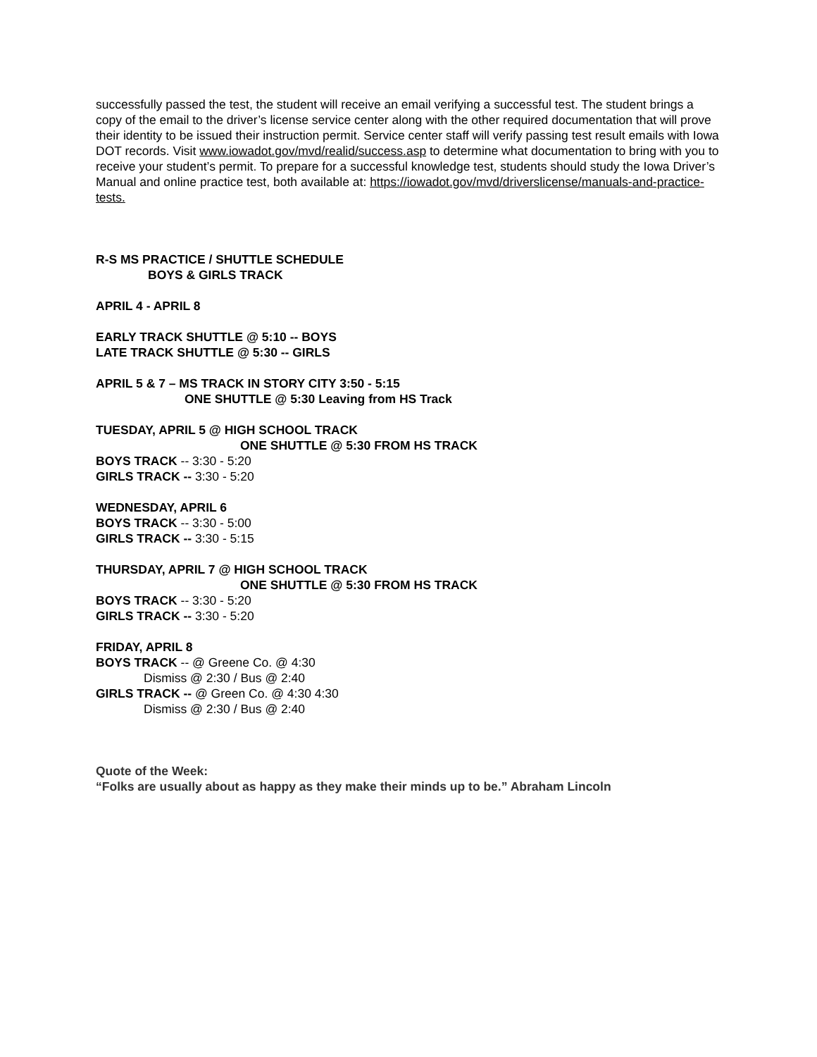successfully passed the test, the student will receive an email verifying a successful test. The student brings a copy of the email to the driver’s license service center along with the other required documentation that will prove their identity to be issued their instruction permit. Service center staff will verify passing test result emails with Iowa DOT records. Visit www.iowadot.gov/mvd/realid/success.asp to determine what documentation to bring with you to receive your student’s permit. To prepare for a successful knowledge test, students should study the Iowa Driver’s Manual and online practice test, both available at: https://iowadot.gov/mvd/driverslicense/manuals-and-practice-tests.
R-S MS PRACTICE / SHUTTLE SCHEDULE
BOYS & GIRLS TRACK
APRIL 4 - APRIL 8
EARLY TRACK SHUTTLE @ 5:10 -- BOYS
LATE TRACK SHUTTLE @ 5:30 -- GIRLS
APRIL 5 & 7 – MS TRACK IN STORY CITY 3:50 - 5:15
ONE SHUTTLE @ 5:30 Leaving from HS Track
TUESDAY, APRIL 5 @ HIGH SCHOOL TRACK
ONE SHUTTLE @ 5:30 FROM HS TRACK
BOYS TRACK -- 3:30 - 5:20
GIRLS TRACK -- 3:30 - 5:20
WEDNESDAY, APRIL 6
BOYS TRACK -- 3:30 - 5:00
GIRLS TRACK -- 3:30 - 5:15
THURSDAY, APRIL 7 @ HIGH SCHOOL TRACK
ONE SHUTTLE @ 5:30 FROM HS TRACK
BOYS TRACK -- 3:30 - 5:20
GIRLS TRACK -- 3:30 - 5:20
FRIDAY, APRIL 8
BOYS TRACK -- @ Greene Co. @ 4:30
Dismiss @ 2:30 / Bus @ 2:40
GIRLS TRACK -- @ Green Co. @ 4:30 4:30
Dismiss @ 2:30 / Bus @ 2:40
Quote of the Week:
“Folks are usually about as happy as they make their minds up to be.” Abraham Lincoln